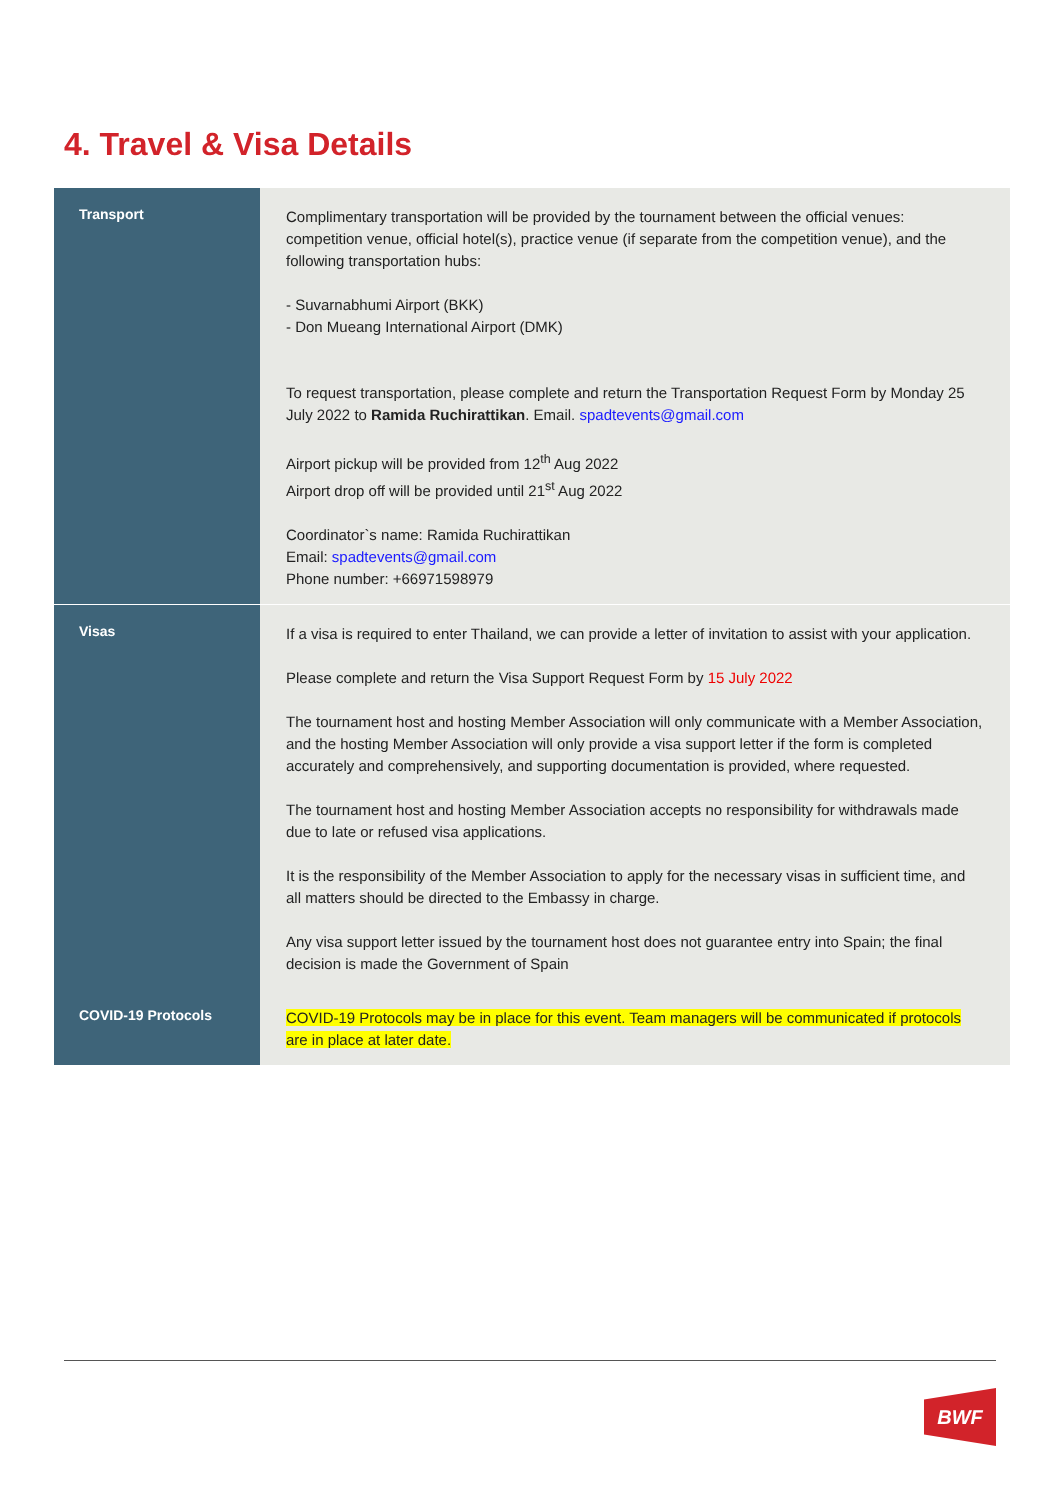4. Travel & Visa Details
| Transport | Complimentary transportation will be provided by the tournament between the official venues: competition venue, official hotel(s), practice venue (if separate from the competition venue), and the following transportation hubs: - Suvarnabhumi Airport (BKK) - Don Mueang International Airport (DMK) To request transportation, please complete and return the Transportation Request Form by Monday 25 July 2022 to Ramida Ruchirattikan . Email. spadtevents@gmail.com Airport pickup will be provided from 12<sup>th</sup> Aug 2022 Airport drop off will be provided until 21<sup>st</sup> Aug 2022 Coordinator`s name: Ramida Ruchirattikan Email: spadtevents@gmail.com Phone number: +66971598979 |
| Visas | If a visa is required to enter Thailand, we can provide a letter of invitation to assist with your application. Please complete and return the Visa Support Request Form by 15 July 2022 The tournament host and hosting Member Association will only communicate with a Member Association, and the hosting Member Association will only provide a visa support letter if the form is completed accurately and comprehensively, and supporting documentation is provided, where requested. The tournament host and hosting Member Association accepts no responsibility for withdrawals made due to late or refused visa applications. It is the responsibility of the Member Association to apply for the necessary visas in sufficient time, and all matters should be directed to the Embassy in charge. Any visa support letter issued by the tournament host does not guarantee entry into Spain; the final decision is made the Government of Spain |
| COVID-19 Protocols | COVID-19 Protocols may be in place for this event. Team managers will be communicated if protocols are in place at later date. |
BWF